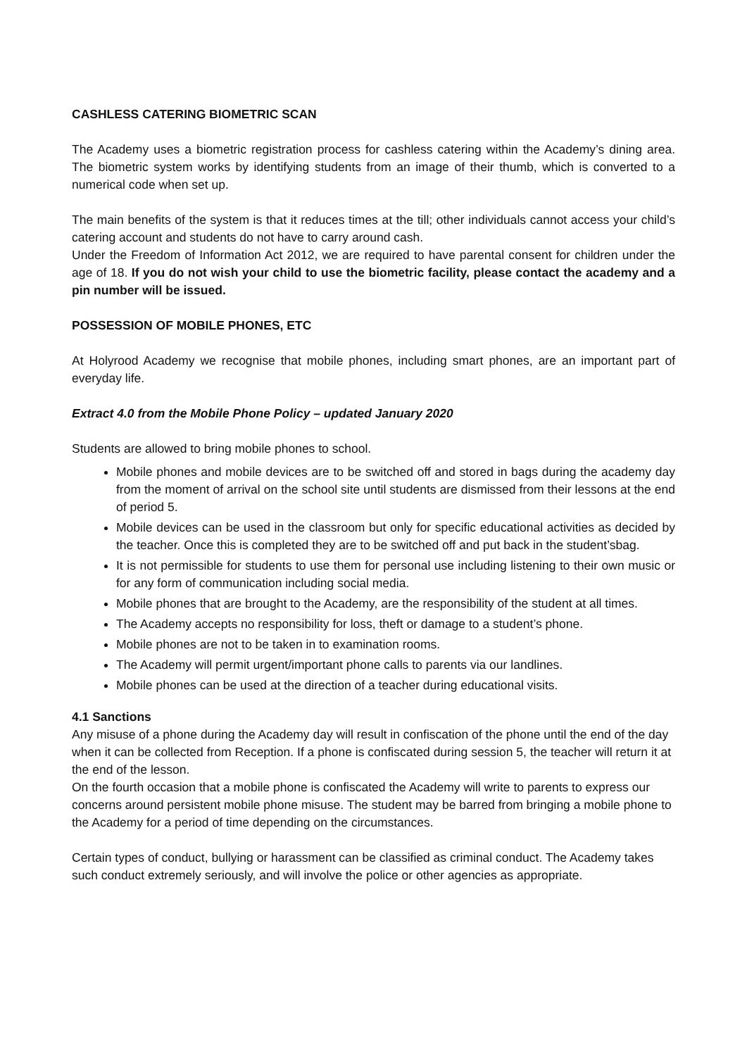CASHLESS CATERING BIOMETRIC SCAN
The Academy uses a biometric registration process for cashless catering within the Academy’s dining area. The biometric system works by identifying students from an image of their thumb, which is converted to a numerical code when set up.
The main benefits of the system is that it reduces times at the till; other individuals cannot access your child’s catering account and students do not have to carry around cash.
Under the Freedom of Information Act 2012, we are required to have parental consent for children under the age of 18. If you do not wish your child to use the biometric facility, please contact the academy and a pin number will be issued.
POSSESSION OF MOBILE PHONES, ETC
At Holyrood Academy we recognise that mobile phones, including smart phones, are an important part of everyday life.
Extract 4.0 from the Mobile Phone Policy – updated January 2020
Students are allowed to bring mobile phones to school.
Mobile phones and mobile devices are to be switched off and stored in bags during the academy day from the moment of arrival on the school site until students are dismissed from their lessons at the end of period 5.
Mobile devices can be used in the classroom but only for specific educational activities as decided by the teacher. Once this is completed they are to be switched off and put back in the student’sbag.
It is not permissible for students to use them for personal use including listening to their own music or for any form of communication including social media.
Mobile phones that are brought to the Academy, are the responsibility of the student at all times.
The Academy accepts no responsibility for loss, theft or damage to a student’s phone.
Mobile phones are not to be taken in to examination rooms.
The Academy will permit urgent/important phone calls to parents via our landlines.
Mobile phones can be used at the direction of a teacher during educational visits.
4.1 Sanctions
Any misuse of a phone during the Academy day will result in confiscation of the phone until the end of the day when it can be collected from Reception. If a phone is confiscated during session 5, the teacher will return it at the end of the lesson.
On the fourth occasion that a mobile phone is confiscated the Academy will write to parents to express our concerns around persistent mobile phone misuse. The student may be barred from bringing a mobile phone to the Academy for a period of time depending on the circumstances.
Certain types of conduct, bullying or harassment can be classified as criminal conduct. The Academy takes such conduct extremely seriously, and will involve the police or other agencies as appropriate.